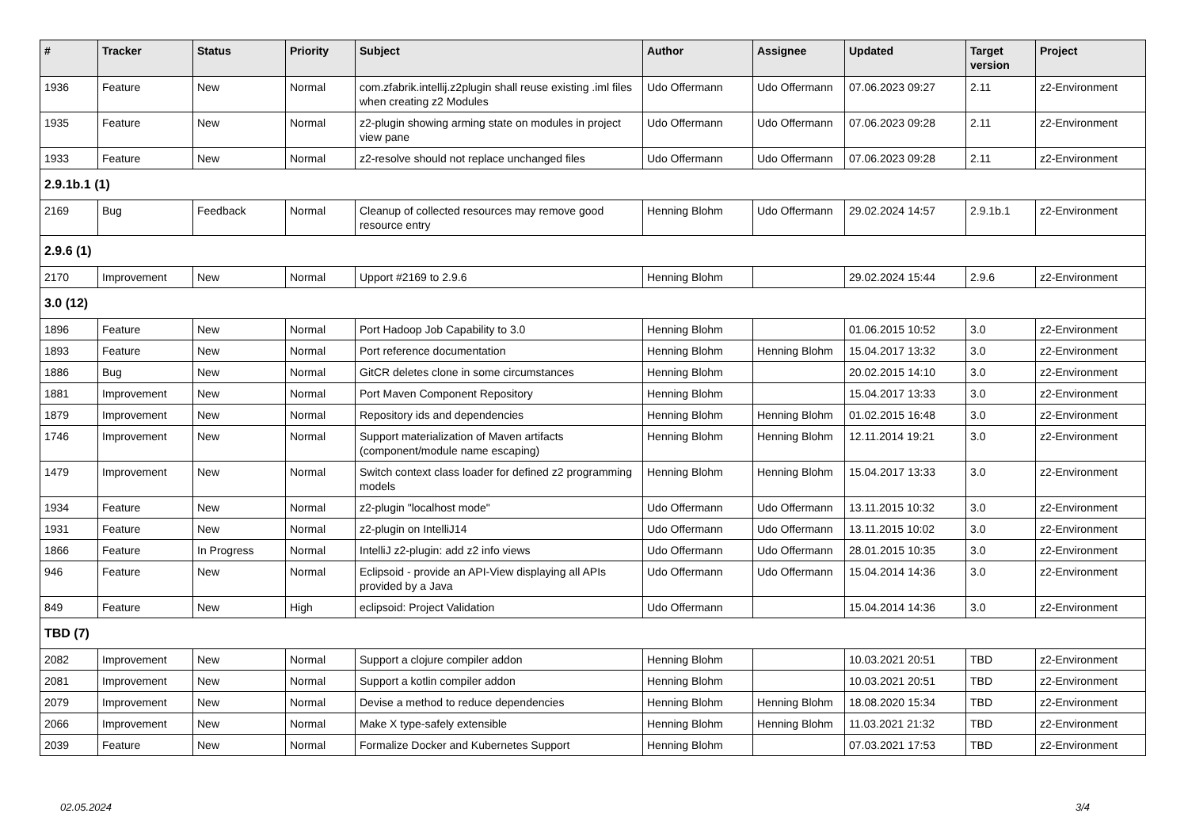| # | Tracker | Status | Priority | Subject | Author | Assignee | Updated | Target version | Project |
| --- | --- | --- | --- | --- | --- | --- | --- | --- | --- |
| 1936 | Feature | New | Normal | com.zfabrik.intellij.z2plugin shall reuse existing .iml files when creating z2 Modules | Udo Offermann | Udo Offermann | 07.06.2023 09:27 | 2.11 | z2-Environment |
| 1935 | Feature | New | Normal | z2-plugin showing arming state on modules in project view pane | Udo Offermann | Udo Offermann | 07.06.2023 09:28 | 2.11 | z2-Environment |
| 1933 | Feature | New | Normal | z2-resolve should not replace unchanged files | Udo Offermann | Udo Offermann | 07.06.2023 09:28 | 2.11 | z2-Environment |
| 2.9.1b.1 (1) | | | | | | | | | |
| 2169 | Bug | Feedback | Normal | Cleanup of collected resources may remove good resource entry | Henning Blohm | Udo Offermann | 29.02.2024 14:57 | 2.9.1b.1 | z2-Environment |
| 2.9.6 (1) | | | | | | | | | |
| 2170 | Improvement | New | Normal | Upport #2169 to 2.9.6 | Henning Blohm | | 29.02.2024 15:44 | 2.9.6 | z2-Environment |
| 3.0 (12) | | | | | | | | | |
| 1896 | Feature | New | Normal | Port Hadoop Job Capability to 3.0 | Henning Blohm | | 01.06.2015 10:52 | 3.0 | z2-Environment |
| 1893 | Feature | New | Normal | Port reference documentation | Henning Blohm | Henning Blohm | 15.04.2017 13:32 | 3.0 | z2-Environment |
| 1886 | Bug | New | Normal | GitCR deletes clone in some circumstances | Henning Blohm | | 20.02.2015 14:10 | 3.0 | z2-Environment |
| 1881 | Improvement | New | Normal | Port Maven Component Repository | Henning Blohm | | 15.04.2017 13:33 | 3.0 | z2-Environment |
| 1879 | Improvement | New | Normal | Repository ids and dependencies | Henning Blohm | Henning Blohm | 01.02.2015 16:48 | 3.0 | z2-Environment |
| 1746 | Improvement | New | Normal | Support materialization of Maven artifacts (component/module name escaping) | Henning Blohm | Henning Blohm | 12.11.2014 19:21 | 3.0 | z2-Environment |
| 1479 | Improvement | New | Normal | Switch context class loader for defined z2 programming models | Henning Blohm | Henning Blohm | 15.04.2017 13:33 | 3.0 | z2-Environment |
| 1934 | Feature | New | Normal | z2-plugin "localhost mode" | Udo Offermann | Udo Offermann | 13.11.2015 10:32 | 3.0 | z2-Environment |
| 1931 | Feature | New | Normal | z2-plugin on IntelliJ14 | Udo Offermann | Udo Offermann | 13.11.2015 10:02 | 3.0 | z2-Environment |
| 1866 | Feature | In Progress | Normal | IntelliJ z2-plugin: add z2 info views | Udo Offermann | Udo Offermann | 28.01.2015 10:35 | 3.0 | z2-Environment |
| 946 | Feature | New | Normal | Eclipsoid - provide an API-View displaying all APIs provided by a Java | Udo Offermann | Udo Offermann | 15.04.2014 14:36 | 3.0 | z2-Environment |
| 849 | Feature | New | High | eclipsoid: Project Validation | Udo Offermann | | 15.04.2014 14:36 | 3.0 | z2-Environment |
| TBD (7) | | | | | | | | | |
| 2082 | Improvement | New | Normal | Support a clojure compiler addon | Henning Blohm | | 10.03.2021 20:51 | TBD | z2-Environment |
| 2081 | Improvement | New | Normal | Support a kotlin compiler addon | Henning Blohm | | 10.03.2021 20:51 | TBD | z2-Environment |
| 2079 | Improvement | New | Normal | Devise a method to reduce dependencies | Henning Blohm | Henning Blohm | 18.08.2020 15:34 | TBD | z2-Environment |
| 2066 | Improvement | New | Normal | Make X type-safely extensible | Henning Blohm | Henning Blohm | 11.03.2021 21:32 | TBD | z2-Environment |
| 2039 | Feature | New | Normal | Formalize Docker and Kubernetes Support | Henning Blohm | | 07.03.2021 17:53 | TBD | z2-Environment |
02.05.2024 3/4